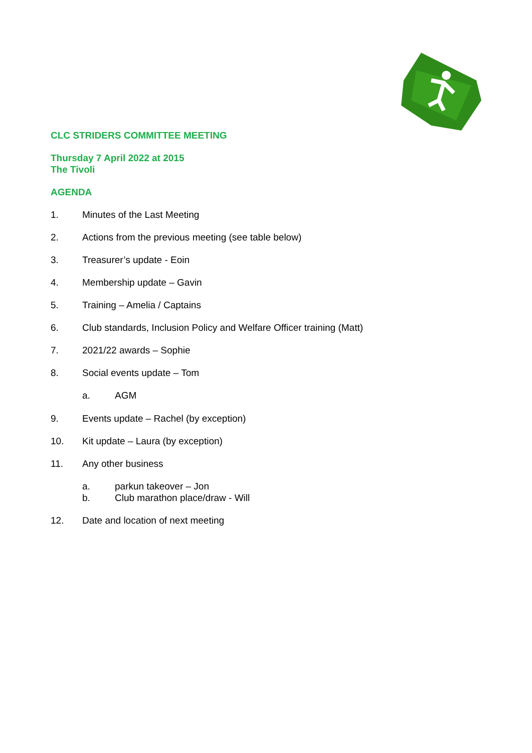CLC STRIDERS COMMITTEE MEETING
Thursday 7 April 2022 at 2015
The Tivoli
AGENDA
1. Minutes of the Last Meeting
2. Actions from the previous meeting (see table below)
3. Treasurer’s update - Eoin
4. Membership update – Gavin
5. Training – Amelia / Captains
6. Club standards, Inclusion Policy and Welfare Officer training (Matt)
7. 2021/22 awards – Sophie
8. Social events update – Tom
a. AGM
9. Events update – Rachel (by exception)
10. Kit update – Laura (by exception)
11. Any other business
a. parkun takeover – Jon
b. Club marathon place/draw - Will
12. Date and location of next meeting